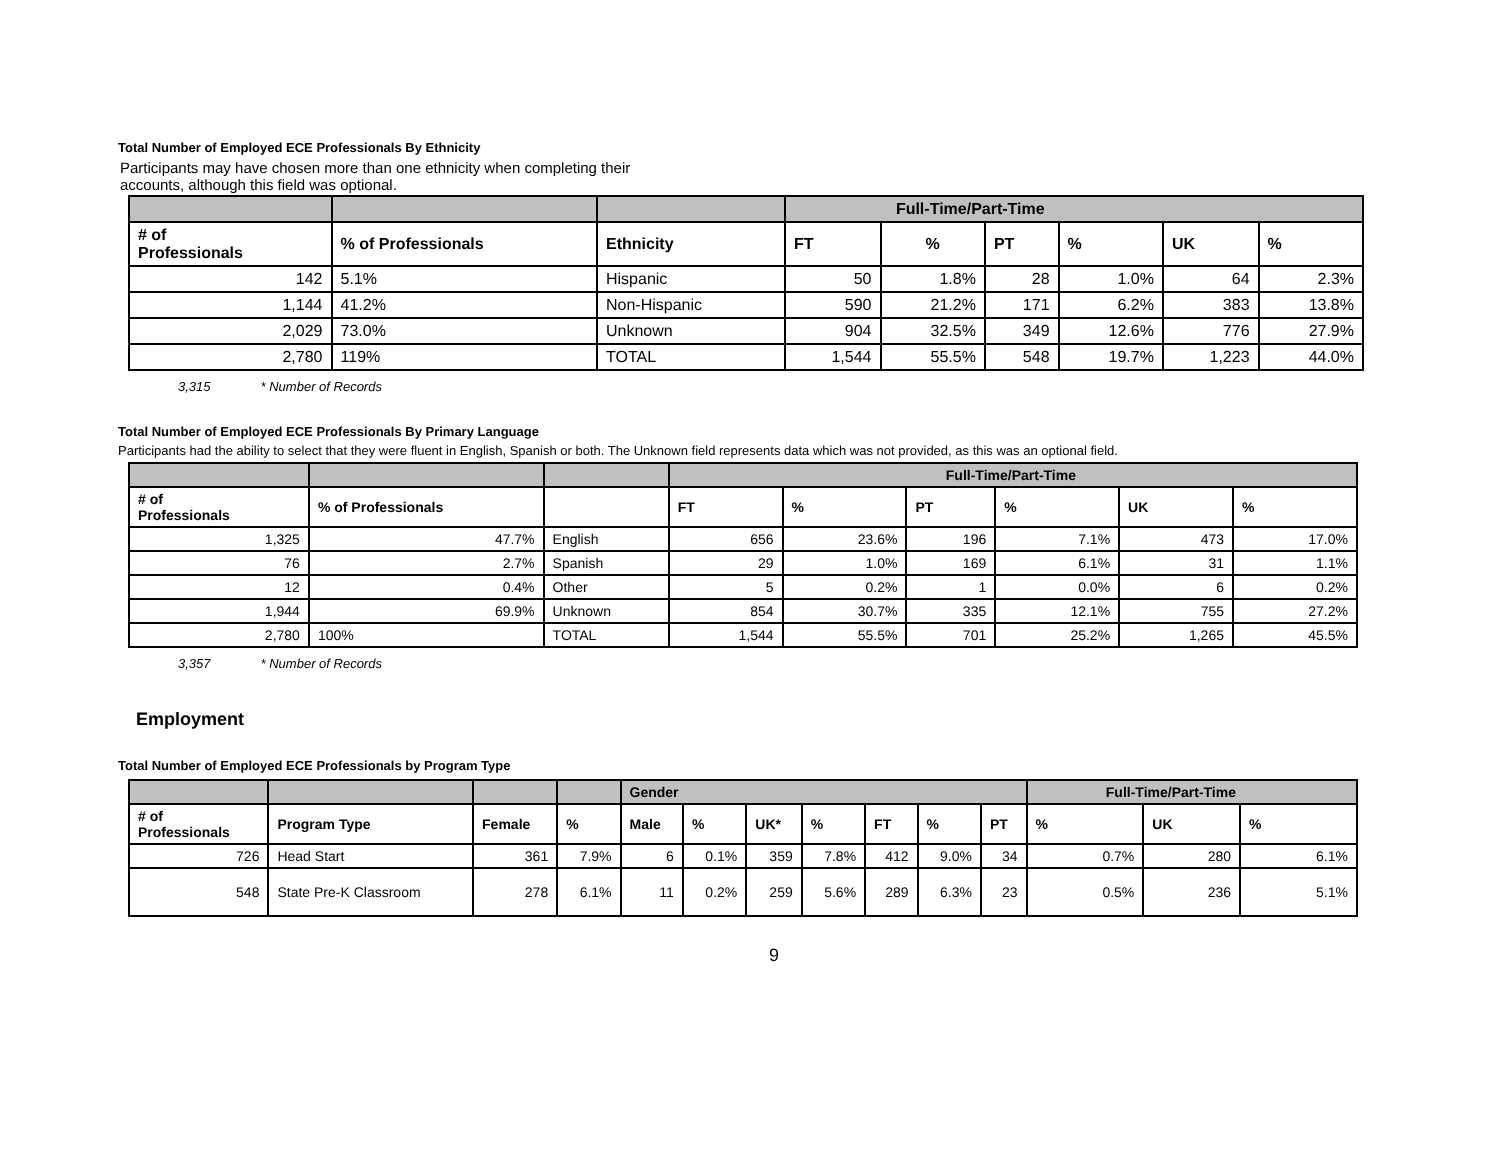Total Number of Employed ECE Professionals By Ethnicity
Participants may have chosen more than one ethnicity when completing their
accounts, although this field was optional.
| | | | Full-Time/Part-Time | | | | | |
| # of Professionals | % of Professionals | Ethnicity | FT | % | PT | % | UK | % |
| 142 | 5.1% | Hispanic | 50 | 1.8% | 28 | 1.0% | 64 | 2.3% |
| 1,144 | 41.2% | Non-Hispanic | 590 | 21.2% | 171 | 6.2% | 383 | 13.8% |
| 2,029 | 73.0% | Unknown | 904 | 32.5% | 349 | 12.6% | 776 | 27.9% |
| 2,780 | 119% | TOTAL | 1,544 | 55.5% | 548 | 19.7% | 1,223 | 44.0% |
3,315 * Number of Records
Total Number of Employed ECE Professionals By Primary Language
Participants had the ability to select that they were fluent in English, Spanish or both. The Unknown field represents data which was not provided, as this was an optional field.
| | | | Full-Time/Part-Time | | | | | |
| # of Professionals | % of Professionals | | FT | % | PT | % | UK | % |
| 1,325 | 47.7% | English | 656 | 23.6% | 196 | 7.1% | 473 | 17.0% |
| 76 | 2.7% | Spanish | 29 | 1.0% | 169 | 6.1% | 31 | 1.1% |
| 12 | 0.4% | Other | 5 | 0.2% | 1 | 0.0% | 6 | 0.2% |
| 1,944 | 69.9% | Unknown | 854 | 30.7% | 335 | 12.1% | 755 | 27.2% |
| 2,780 | 100% | TOTAL | 1,544 | 55.5% | 701 | 25.2% | 1,265 | 45.5% |
3,357 * Number of Records
Employment
Total Number of Employed ECE Professionals by Program Type
| | | | | Gender | | | | | | | Full-Time/Part-Time | | |
| # of Professionals | Program Type | Female | % | Male | % | UK* | % | FT | % | PT | % | UK | % |
| 726 | Head Start | 361 | 7.9% | 6 | 0.1% | 359 | 7.8% | 412 | 9.0% | 34 | 0.7% | 280 | 6.1% |
| 548 | State Pre-K Classroom | 278 | 6.1% | 11 | 0.2% | 259 | 5.6% | 289 | 6.3% | 23 | 0.5% | 236 | 5.1% |
9